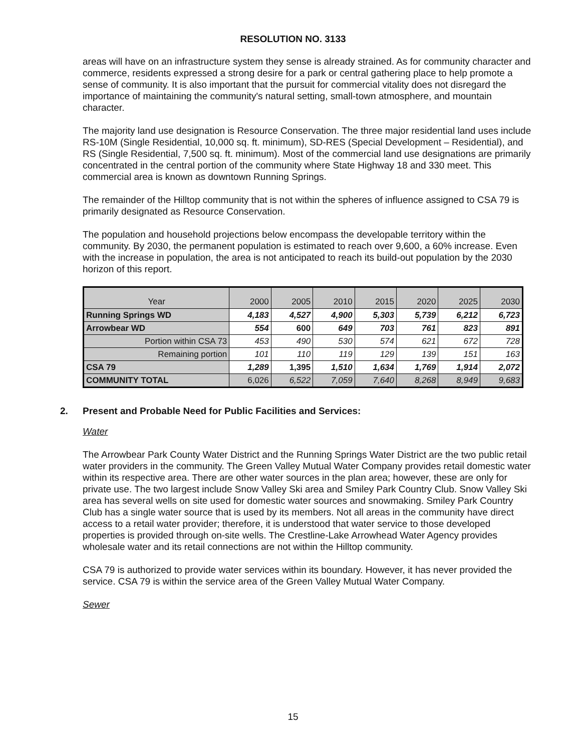RESOLUTION NO. 3133
areas will have on an infrastructure system they sense is already strained. As for community character and commerce, residents expressed a strong desire for a park or central gathering place to help promote a sense of community. It is also important that the pursuit for commercial vitality does not disregard the importance of maintaining the community's natural setting, small-town atmosphere, and mountain character.
The majority land use designation is Resource Conservation. The three major residential land uses include RS-10M (Single Residential, 10,000 sq. ft. minimum), SD-RES (Special Development – Residential), and RS (Single Residential, 7,500 sq. ft. minimum). Most of the commercial land use designations are primarily concentrated in the central portion of the community where State Highway 18 and 330 meet. This commercial area is known as downtown Running Springs.
The remainder of the Hilltop community that is not within the spheres of influence assigned to CSA 79 is primarily designated as Resource Conservation.
The population and household projections below encompass the developable territory within the community. By 2030, the permanent population is estimated to reach over 9,600, a 60% increase. Even with the increase in population, the area is not anticipated to reach its build-out population by the 2030 horizon of this report.
| Year | 2000 | 2005 | 2010 | 2015 | 2020 | 2025 | 2030 |
| --- | --- | --- | --- | --- | --- | --- | --- |
| Running Springs WD | 4,183 | 4,527 | 4,900 | 5,303 | 5,739 | 6,212 | 6,723 |
| Arrowbear WD | 554 | 600 | 649 | 703 | 761 | 823 | 891 |
| Portion within CSA 73 | 453 | 490 | 530 | 574 | 621 | 672 | 728 |
| Remaining portion | 101 | 110 | 119 | 129 | 139 | 151 | 163 |
| CSA 79 | 1,289 | 1,395 | 1,510 | 1,634 | 1,769 | 1,914 | 2,072 |
| COMMUNITY TOTAL | 6,026 | 6,522 | 7,059 | 7,640 | 8,268 | 8,949 | 9,683 |
2. Present and Probable Need for Public Facilities and Services:
Water
The Arrowbear Park County Water District and the Running Springs Water District are the two public retail water providers in the community. The Green Valley Mutual Water Company provides retail domestic water within its respective area. There are other water sources in the plan area; however, these are only for private use. The two largest include Snow Valley Ski area and Smiley Park Country Club. Snow Valley Ski area has several wells on site used for domestic water sources and snowmaking. Smiley Park Country Club has a single water source that is used by its members. Not all areas in the community have direct access to a retail water provider; therefore, it is understood that water service to those developed properties is provided through on-site wells. The Crestline-Lake Arrowhead Water Agency provides wholesale water and its retail connections are not within the Hilltop community.
CSA 79 is authorized to provide water services within its boundary. However, it has never provided the service. CSA 79 is within the service area of the Green Valley Mutual Water Company.
Sewer
15